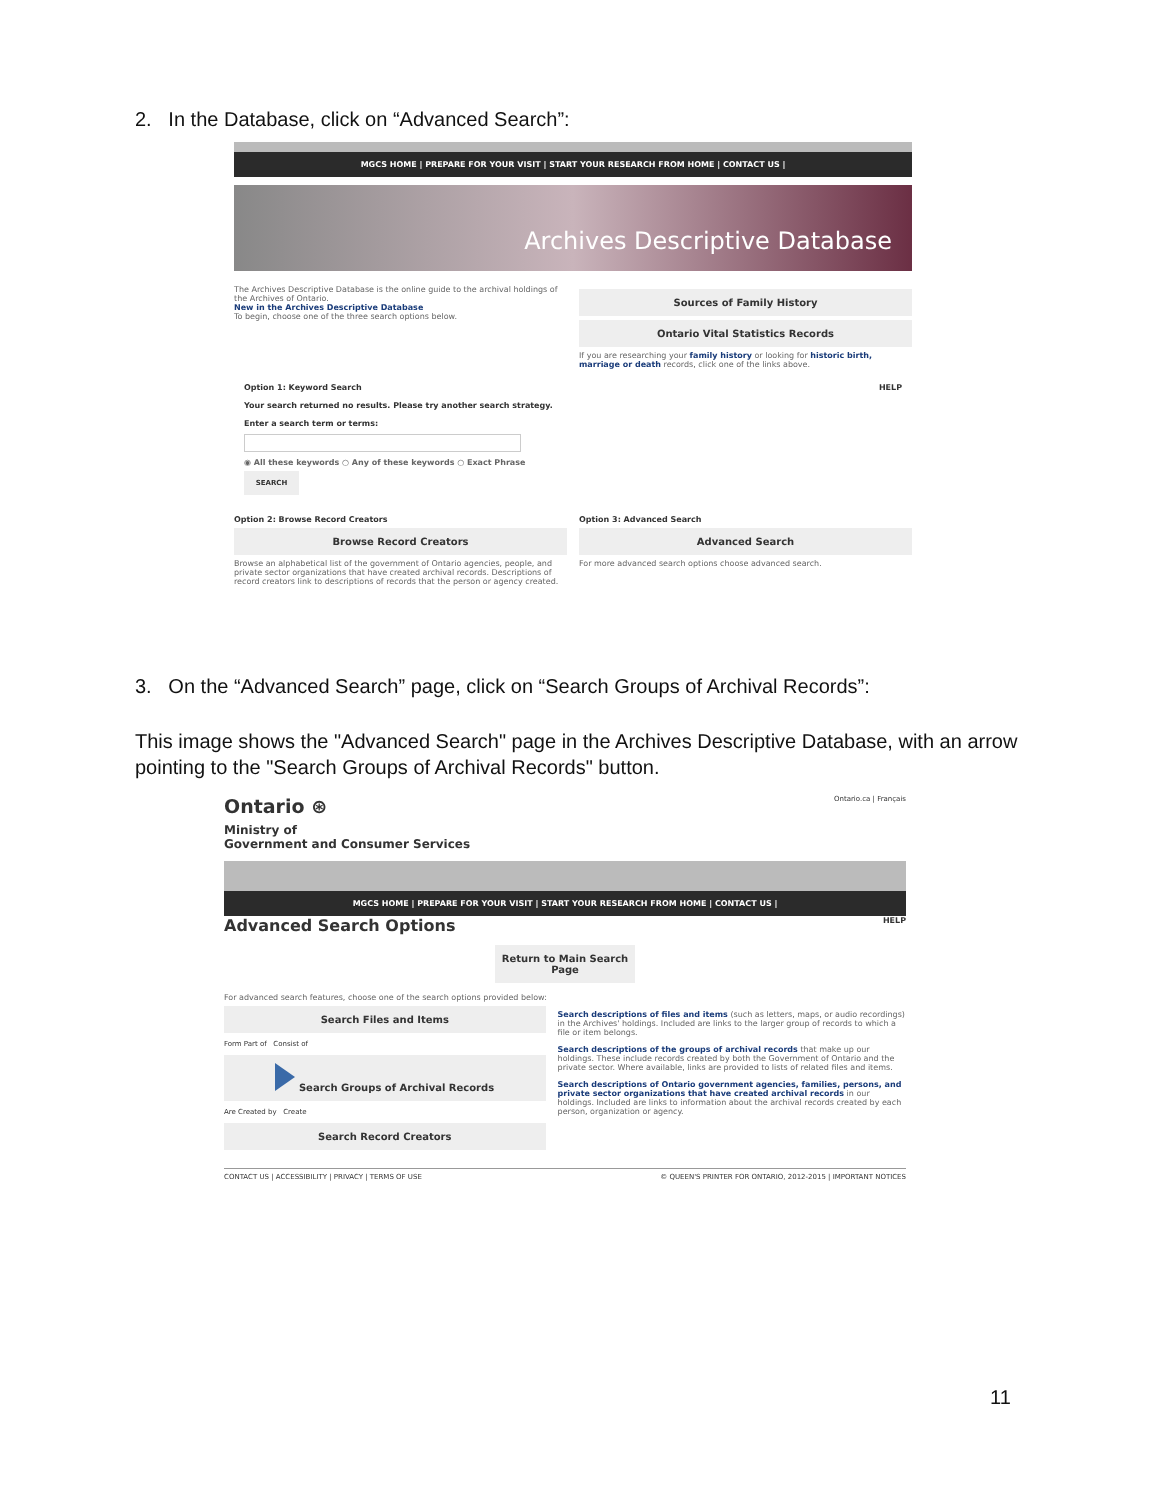2. In the Database, click on “Advanced Search”:
MGCS HOME | PREPARE FOR YOUR VISIT | START YOUR RESEARCH FROM HOME | CONTACT US |
Archives Descriptive Database
The Archives Descriptive Database is the online guide to the archival holdings of the Archives of Ontario.
New in the Archives Descriptive Database
To begin, choose one of the three search options below.
Sources of Family History
Ontario Vital Statistics Records
If you are researching your family history or looking for historic birth, marriage or death records, click one of the links above.
Option 1: Keyword Search HELP
Your search returned no results. Please try another search strategy.
Enter a search term or terms:
◉ All these keywords ○ Any of these keywords ○ Exact Phrase
SEARCH
Option 2: Browse Record Creators
Browse Record Creators
Browse an alphabetical list of the government of Ontario agencies, people, and private sector organizations that have created archival records. Descriptions of record creators link to descriptions of records that the person or agency created.
Option 3: Advanced Search
Advanced Search
For more advanced search options choose advanced search.
3. On the “Advanced Search” page, click on “Search Groups of Archival Records”:
This image shows the "Advanced Search" page in the Archives Descriptive Database, with an arrow pointing to the "Search Groups of Archival Records" button.
Ontario.ca | Français
Ontario ⊛
Ministry of
Government and Consumer Services
MGCS HOME | PREPARE FOR YOUR VISIT | START YOUR RESEARCH FROM HOME | CONTACT US |
Advanced Search Options HELP
Return to Main Search Page
For advanced search features, choose one of the search options provided below:
Search Files and Items
Form Part of Consist of
Search Groups of Archival Records
Are Created by Create
Search Record Creators
Search descriptions of files and items (such as letters, maps, or audio recordings) in the Archives' holdings. Included are links to the larger group of records to which a file or item belongs.
Search descriptions of the groups of archival records that make up our holdings. These include records created by both the Government of Ontario and the private sector. Where available, links are provided to lists of related files and items.
Search descriptions of Ontario government agencies, families, persons, and private sector organizations that have created archival records in our holdings. Included are links to information about the archival records created by each person, organization or agency.
CONTACT US | ACCESSIBILITY | PRIVACY | TERMS OF USE © QUEEN'S PRINTER FOR ONTARIO, 2012-2015 | IMPORTANT NOTICES
11